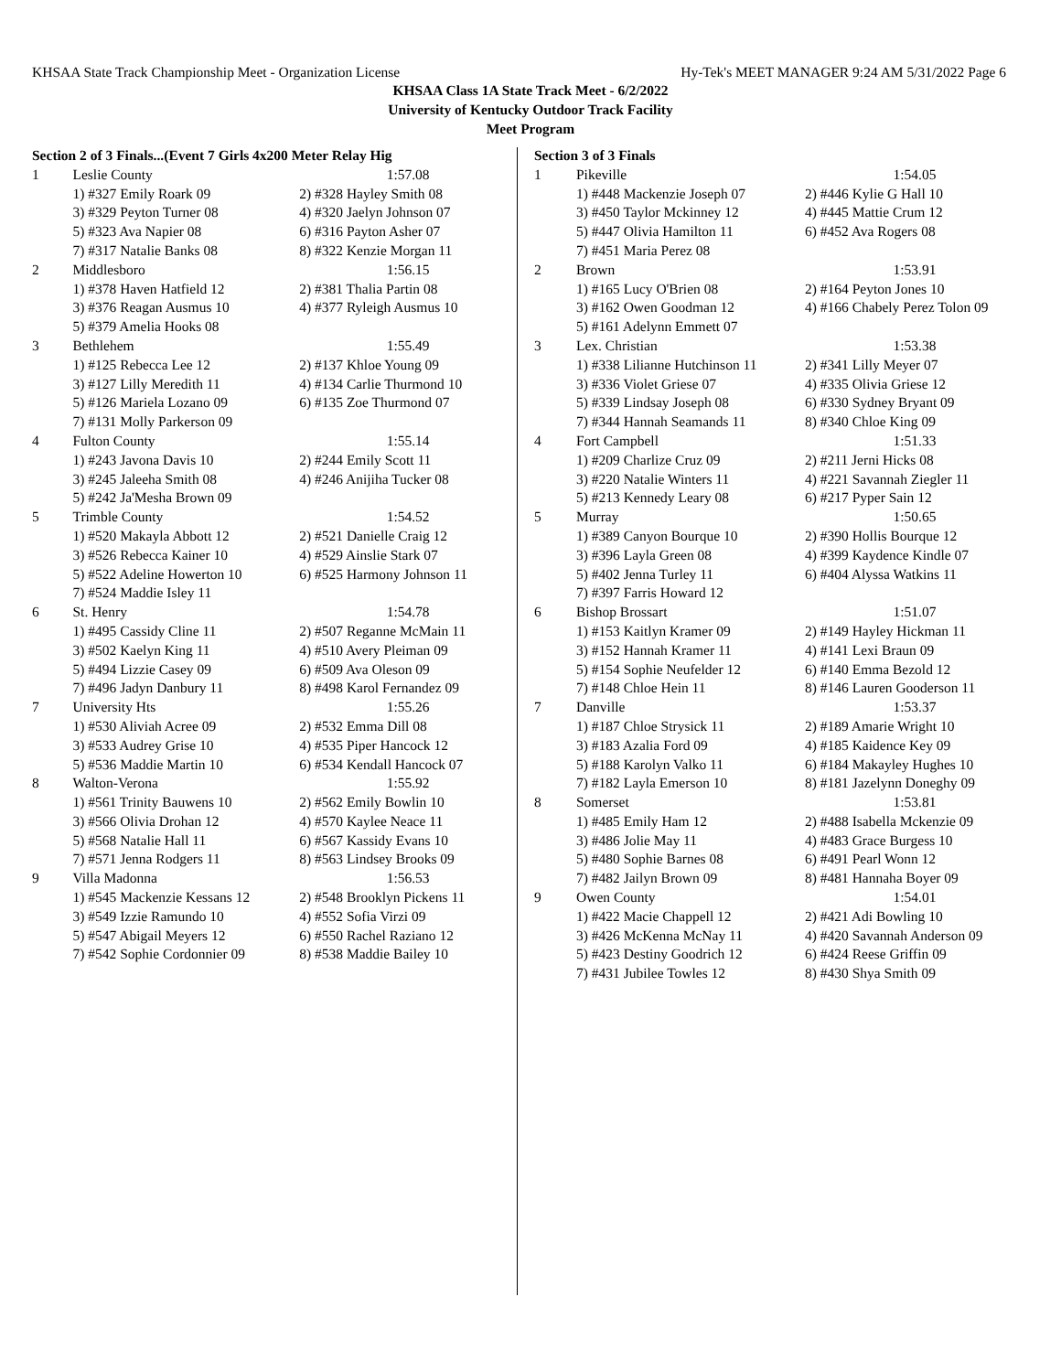KHSAA State Track Championship Meet - Organization License Hy-Tek's MEET MANAGER 9:24 AM 5/31/2022 Page 6
KHSAA Class 1A State Track Meet - 6/2/2022
University of Kentucky Outdoor Track Facility
Meet Program
| Section 2 of 3 Finals...(Event 7 Girls 4x200 Meter Relay Hig | | |
| 1 | Leslie County | 1:57.08 |
| | 1) #327 Emily Roark 09 | 2) #328 Hayley Smith 08 |
| | 3) #329 Peyton Turner 08 | 4) #320 Jaelyn Johnson 07 |
| | 5) #323 Ava Napier 08 | 6) #316 Payton Asher 07 |
| | 7) #317 Natalie Banks 08 | 8) #322 Kenzie Morgan 11 |
| 2 | Middlesboro | 1:56.15 |
| | 1) #378 Haven Hatfield 12 | 2) #381 Thalia Partin 08 |
| | 3) #376 Reagan Ausmus 10 | 4) #377 Ryleigh Ausmus 10 |
| | 5) #379 Amelia Hooks 08 | |
| 3 | Bethlehem | 1:55.49 |
| | 1) #125 Rebecca Lee 12 | 2) #137 Khloe Young 09 |
| | 3) #127 Lilly Meredith 11 | 4) #134 Carlie Thurmond 10 |
| | 5) #126 Mariela Lozano 09 | 6) #135 Zoe Thurmond 07 |
| | 7) #131 Molly Parkerson 09 | |
| 4 | Fulton County | 1:55.14 |
| | 1) #243 Javona Davis 10 | 2) #244 Emily Scott 11 |
| | 3) #245 Jaleeha Smith 08 | 4) #246 Anijiha Tucker 08 |
| | 5) #242 Ja'Mesha Brown 09 | |
| 5 | Trimble County | 1:54.52 |
| | 1) #520 Makayla Abbott 12 | 2) #521 Danielle Craig 12 |
| | 3) #526 Rebecca Kainer 10 | 4) #529 Ainslie Stark 07 |
| | 5) #522 Adeline Howerton 10 | 6) #525 Harmony Johnson 11 |
| | 7) #524 Maddie Isley 11 | |
| 6 | St. Henry | 1:54.78 |
| | 1) #495 Cassidy Cline 11 | 2) #507 Reganne McMain 11 |
| | 3) #502 Kaelyn King 11 | 4) #510 Avery Pleiman 09 |
| | 5) #494 Lizzie Casey 09 | 6) #509 Ava Oleson 09 |
| | 7) #496 Jadyn Danbury 11 | 8) #498 Karol Fernandez 09 |
| 7 | University Hts | 1:55.26 |
| | 1) #530 Aliviah Acree 09 | 2) #532 Emma Dill 08 |
| | 3) #533 Audrey Grise 10 | 4) #535 Piper Hancock 12 |
| | 5) #536 Maddie Martin 10 | 6) #534 Kendall Hancock 07 |
| 8 | Walton-Verona | 1:55.92 |
| | 1) #561 Trinity Bauwens 10 | 2) #562 Emily Bowlin 10 |
| | 3) #566 Olivia Drohan 12 | 4) #570 Kaylee Neace 11 |
| | 5) #568 Natalie Hall 11 | 6) #567 Kassidy Evans 10 |
| | 7) #571 Jenna Rodgers 11 | 8) #563 Lindsey Brooks 09 |
| 9 | Villa Madonna | 1:56.53 |
| | 1) #545 Mackenzie Kessans 12 | 2) #548 Brooklyn Pickens 11 |
| | 3) #549 Izzie Ramundo 10 | 4) #552 Sofia Virzi 09 |
| | 5) #547 Abigail Meyers 12 | 6) #550 Rachel Raziano 12 |
| | 7) #542 Sophie Cordonnier 09 | 8) #538 Maddie Bailey 10 |
| Section 3 of 3 Finals | | |
| 1 | Pikeville | 1:54.05 |
| | 1) #448 Mackenzie Joseph 07 | 2) #446 Kylie G Hall 10 |
| | 3) #450 Taylor Mckinney 12 | 4) #445 Mattie Crum 12 |
| | 5) #447 Olivia Hamilton 11 | 6) #452 Ava Rogers 08 |
| | 7) #451 Maria Perez 08 | |
| 2 | Brown | 1:53.91 |
| | 1) #165 Lucy O'Brien 08 | 2) #164 Peyton Jones 10 |
| | 3) #162 Owen Goodman 12 | 4) #166 Chabely Perez Tolon 09 |
| | 5) #161 Adelynn Emmett 07 | |
| 3 | Lex. Christian | 1:53.38 |
| | 1) #338 Lilianne Hutchinson 11 | 2) #341 Lilly Meyer 07 |
| | 3) #336 Violet Griese 07 | 4) #335 Olivia Griese 12 |
| | 5) #339 Lindsay Joseph 08 | 6) #330 Sydney Bryant 09 |
| | 7) #344 Hannah Seamands 11 | 8) #340 Chloe King 09 |
| 4 | Fort Campbell | 1:51.33 |
| | 1) #209 Charlize Cruz 09 | 2) #211 Jerni Hicks 08 |
| | 3) #220 Natalie Winters 11 | 4) #221 Savannah Ziegler 11 |
| | 5) #213 Kennedy Leary 08 | 6) #217 Pyper Sain 12 |
| 5 | Murray | 1:50.65 |
| | 1) #389 Canyon Bourque 10 | 2) #390 Hollis Bourque 12 |
| | 3) #396 Layla Green 08 | 4) #399 Kaydence Kindle 07 |
| | 5) #402 Jenna Turley 11 | 6) #404 Alyssa Watkins 11 |
| | 7) #397 Farris Howard 12 | |
| 6 | Bishop Brossart | 1:51.07 |
| | 1) #153 Kaitlyn Kramer 09 | 2) #149 Hayley Hickman 11 |
| | 3) #152 Hannah Kramer 11 | 4) #141 Lexi Braun 09 |
| | 5) #154 Sophie Neufelder 12 | 6) #140 Emma Bezold 12 |
| | 7) #148 Chloe Hein 11 | 8) #146 Lauren Gooderson 11 |
| 7 | Danville | 1:53.37 |
| | 1) #187 Chloe Strysick 11 | 2) #189 Amarie Wright 10 |
| | 3) #183 Azalia Ford 09 | 4) #185 Kaidence Key 09 |
| | 5) #188 Karolyn Valko 11 | 6) #184 Makayley Hughes 10 |
| | 7) #182 Layla Emerson 10 | 8) #181 Jazelynn Doneghy 09 |
| 8 | Somerset | 1:53.81 |
| | 1) #485 Emily Ham 12 | 2) #488 Isabella Mckenzie 09 |
| | 3) #486 Jolie May 11 | 4) #483 Grace Burgess 10 |
| | 5) #480 Sophie Barnes 08 | 6) #491 Pearl Wonn 12 |
| | 7) #482 Jailyn Brown 09 | 8) #481 Hannaha Boyer 09 |
| 9 | Owen County | 1:54.01 |
| | 1) #422 Macie Chappell 12 | 2) #421 Adi Bowling 10 |
| | 3) #426 McKenna McNay 11 | 4) #420 Savannah Anderson 09 |
| | 5) #423 Destiny Goodrich 12 | 6) #424 Reese Griffin 09 |
| | 7) #431 Jubilee Towles 12 | 8) #430 Shya Smith 09 |